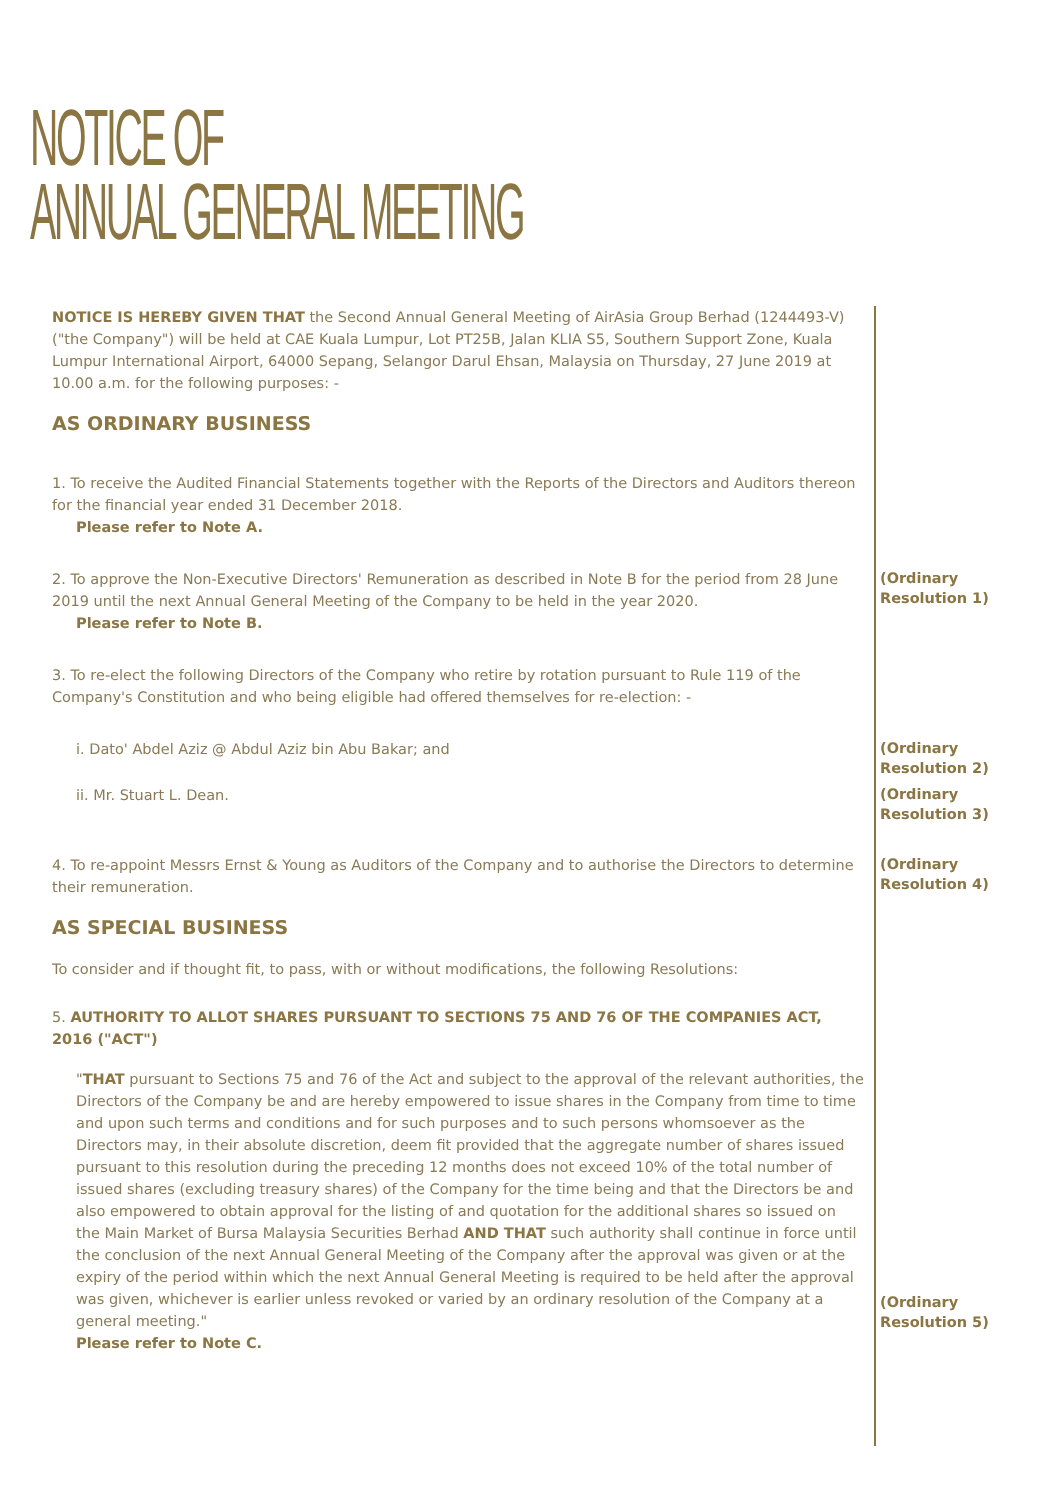NOTICE OF
ANNUAL GENERAL MEETING
NOTICE IS HEREBY GIVEN THAT the Second Annual General Meeting of AirAsia Group Berhad (1244493-V) ("the Company") will be held at CAE Kuala Lumpur, Lot PT25B, Jalan KLIA S5, Southern Support Zone, Kuala Lumpur International Airport, 64000 Sepang, Selangor Darul Ehsan, Malaysia on Thursday, 27 June 2019 at 10.00 a.m. for the following purposes: -
AS ORDINARY BUSINESS
1. To receive the Audited Financial Statements together with the Reports of the Directors and Auditors thereon for the financial year ended 31 December 2018.
Please refer to Note A.
2. To approve the Non-Executive Directors' Remuneration as described in Note B for the period from 28 June 2019 until the next Annual General Meeting of the Company to be held in the year 2020.
Please refer to Note B.
(Ordinary Resolution 1)
3. To re-elect the following Directors of the Company who retire by rotation pursuant to Rule 119 of the Company's Constitution and who being eligible had offered themselves for re-election: -
i. Dato' Abdel Aziz @ Abdul Aziz bin Abu Bakar; and
(Ordinary Resolution 2)
ii. Mr. Stuart L. Dean.
(Ordinary Resolution 3)
4. To re-appoint Messrs Ernst & Young as Auditors of the Company and to authorise the Directors to determine their remuneration.
AS SPECIAL BUSINESS
To consider and if thought fit, to pass, with or without modifications, the following Resolutions:
5. AUTHORITY TO ALLOT SHARES PURSUANT TO SECTIONS 75 AND 76 OF THE COMPANIES ACT, 2016 ("ACT")
(Ordinary Resolution 4)
"THAT pursuant to Sections 75 and 76 of the Act and subject to the approval of the relevant authorities, the Directors of the Company be and are hereby empowered to issue shares in the Company from time to time and upon such terms and conditions and for such purposes and to such persons whomsoever as the Directors may, in their absolute discretion, deem fit provided that the aggregate number of shares issued pursuant to this resolution during the preceding 12 months does not exceed 10% of the total number of issued shares (excluding treasury shares) of the Company for the time being and that the Directors be and also empowered to obtain approval for the listing of and quotation for the additional shares so issued on the Main Market of Bursa Malaysia Securities Berhad AND THAT such authority shall continue in force until the conclusion of the next Annual General Meeting of the Company after the approval was given or at the expiry of the period within which the next Annual General Meeting is required to be held after the approval was given, whichever is earlier unless revoked or varied by an ordinary resolution of the Company at a general meeting."
Please refer to Note C.
(Ordinary Resolution 5)